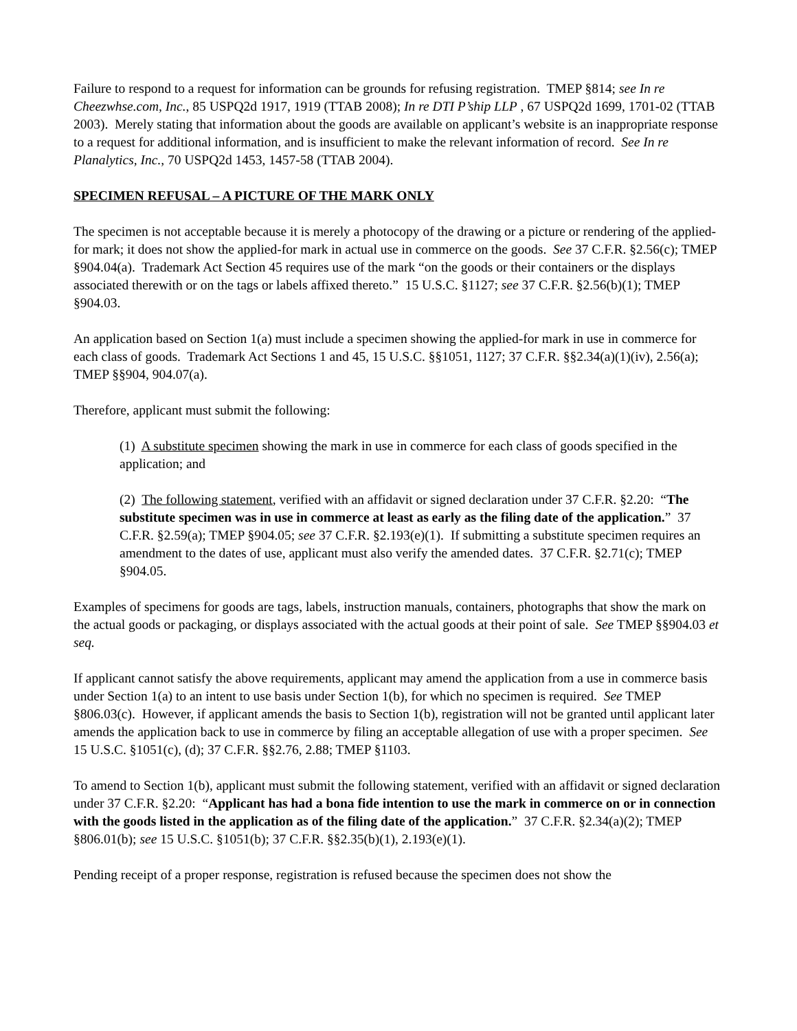Failure to respond to a request for information can be grounds for refusing registration. TMEP §814; see In re Cheezwhse.com, Inc., 85 USPQ2d 1917, 1919 (TTAB 2008); In re DTI P’ship LLP , 67 USPQ2d 1699, 1701-02 (TTAB 2003). Merely stating that information about the goods are available on applicant’s website is an inappropriate response to a request for additional information, and is insufficient to make the relevant information of record. See In re Planalytics, Inc., 70 USPQ2d 1453, 1457-58 (TTAB 2004).
SPECIMEN REFUSAL – A PICTURE OF THE MARK ONLY
The specimen is not acceptable because it is merely a photocopy of the drawing or a picture or rendering of the applied-for mark; it does not show the applied-for mark in actual use in commerce on the goods. See 37 C.F.R. §2.56(c); TMEP §904.04(a). Trademark Act Section 45 requires use of the mark “on the goods or their containers or the displays associated therewith or on the tags or labels affixed thereto.” 15 U.S.C. §1127; see 37 C.F.R. §2.56(b)(1); TMEP §904.03.
An application based on Section 1(a) must include a specimen showing the applied-for mark in use in commerce for each class of goods. Trademark Act Sections 1 and 45, 15 U.S.C. §§1051, 1127; 37 C.F.R. §§2.34(a)(1)(iv), 2.56(a); TMEP §§904, 904.07(a).
Therefore, applicant must submit the following:
(1) A substitute specimen showing the mark in use in commerce for each class of goods specified in the application; and
(2) The following statement, verified with an affidavit or signed declaration under 37 C.F.R. §2.20: “The substitute specimen was in use in commerce at least as early as the filing date of the application.” 37 C.F.R. §2.59(a); TMEP §904.05; see 37 C.F.R. §2.193(e)(1). If submitting a substitute specimen requires an amendment to the dates of use, applicant must also verify the amended dates. 37 C.F.R. §2.71(c); TMEP §904.05.
Examples of specimens for goods are tags, labels, instruction manuals, containers, photographs that show the mark on the actual goods or packaging, or displays associated with the actual goods at their point of sale. See TMEP §§904.03 et seq.
If applicant cannot satisfy the above requirements, applicant may amend the application from a use in commerce basis under Section 1(a) to an intent to use basis under Section 1(b), for which no specimen is required. See TMEP §806.03(c). However, if applicant amends the basis to Section 1(b), registration will not be granted until applicant later amends the application back to use in commerce by filing an acceptable allegation of use with a proper specimen. See 15 U.S.C. §1051(c), (d); 37 C.F.R. §§2.76, 2.88; TMEP §1103.
To amend to Section 1(b), applicant must submit the following statement, verified with an affidavit or signed declaration under 37 C.F.R. §2.20: “Applicant has had a bona fide intention to use the mark in commerce on or in connection with the goods listed in the application as of the filing date of the application.” 37 C.F.R. §2.34(a)(2); TMEP §806.01(b); see 15 U.S.C. §1051(b); 37 C.F.R. §§2.35(b)(1), 2.193(e)(1).
Pending receipt of a proper response, registration is refused because the specimen does not show the